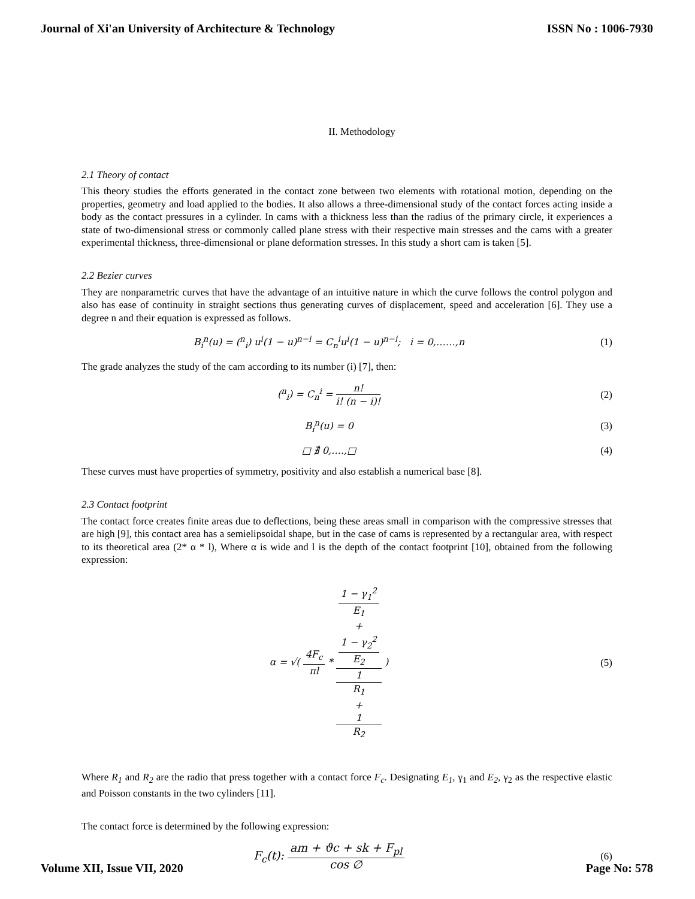Journal of Xi'an University of Architecture & Technology ISSN No : 1006-7930
II. Methodology
2.1 Theory of contact
This theory studies the efforts generated in the contact zone between two elements with rotational motion, depending on the properties, geometry and load applied to the bodies. It also allows a three-dimensional study of the contact forces acting inside a body as the contact pressures in a cylinder. In cams with a thickness less than the radius of the primary circle, it experiences a state of two-dimensional stress or commonly called plane stress with their respective main stresses and the cams with a greater experimental thickness, three-dimensional or plane deformation stresses. In this study a short cam is taken [5].
2.2 Bezier curves
They are nonparametric curves that have the advantage of an intuitive nature in which the curve follows the control polygon and also has ease of continuity in straight sections thus generating curves of displacement, speed and acceleration [6]. They use a degree n and their equation is expressed as follows.
B<sub>i</sub><sup>n</sup>(u) = (<sup>n</sup><sub>i</sub>) u<sup>i</sup>(1 − u)<sup>n−i</sup> = C<sub>n</sub><sup>i</sup>u<sup>i</sup>(1 − u)<sup>n−i</sup>; i = 0,……,n
(1)
The grade analyzes the study of the cam according to its number (i) [7], then:
(<sup>n</sup><sub>i</sub>) = C<sub>n</sub><sup>i</sup> = n! i! (n − i)! (2)
B<sub>i</sub><sup>n</sup>(u) = 0 (3)
□ ∄ 0,….,□ (4)
These curves must have properties of symmetry, positivity and also establish a numerical base [8].
2.3 Contact footprint
The contact force creates finite areas due to deflections, being these areas small in comparison with the compressive stresses that are high [9], this contact area has a semielipsoidal shape, but in the case of cams is represented by a rectangular area, with respect to its theoretical area (2* α * l), Where α is wide and l is the depth of the contact footprint [10], obtained from the following expression:
α = √( 4F<sub>c</sub> πl * 1 − γ<sub>1</sub><sup>2</sup>
E<sub>1</sub>
+
1 − γ<sub>2</sub><sup>2</sup>
E<sub>2</sub> 1
R<sub>1</sub>
+
1
R<sub>2</sub> )
(5)
Where R<sub>1</sub> and R<sub>2</sub> are the radio that press together with a contact force F<sub>c</sub>. Designating E<sub>1</sub>, γ<sub>1</sub> and E<sub>2</sub>, γ<sub>2</sub> as the respective elastic and Poisson constants in the two cylinders [11].
The contact force is determined by the following expression:
F<sub>c</sub>(t): am + ϑc + sk + F<sub>pl</sub> cos ∅
(6)
Volume XII, Issue VII, 2020 Page No: 578